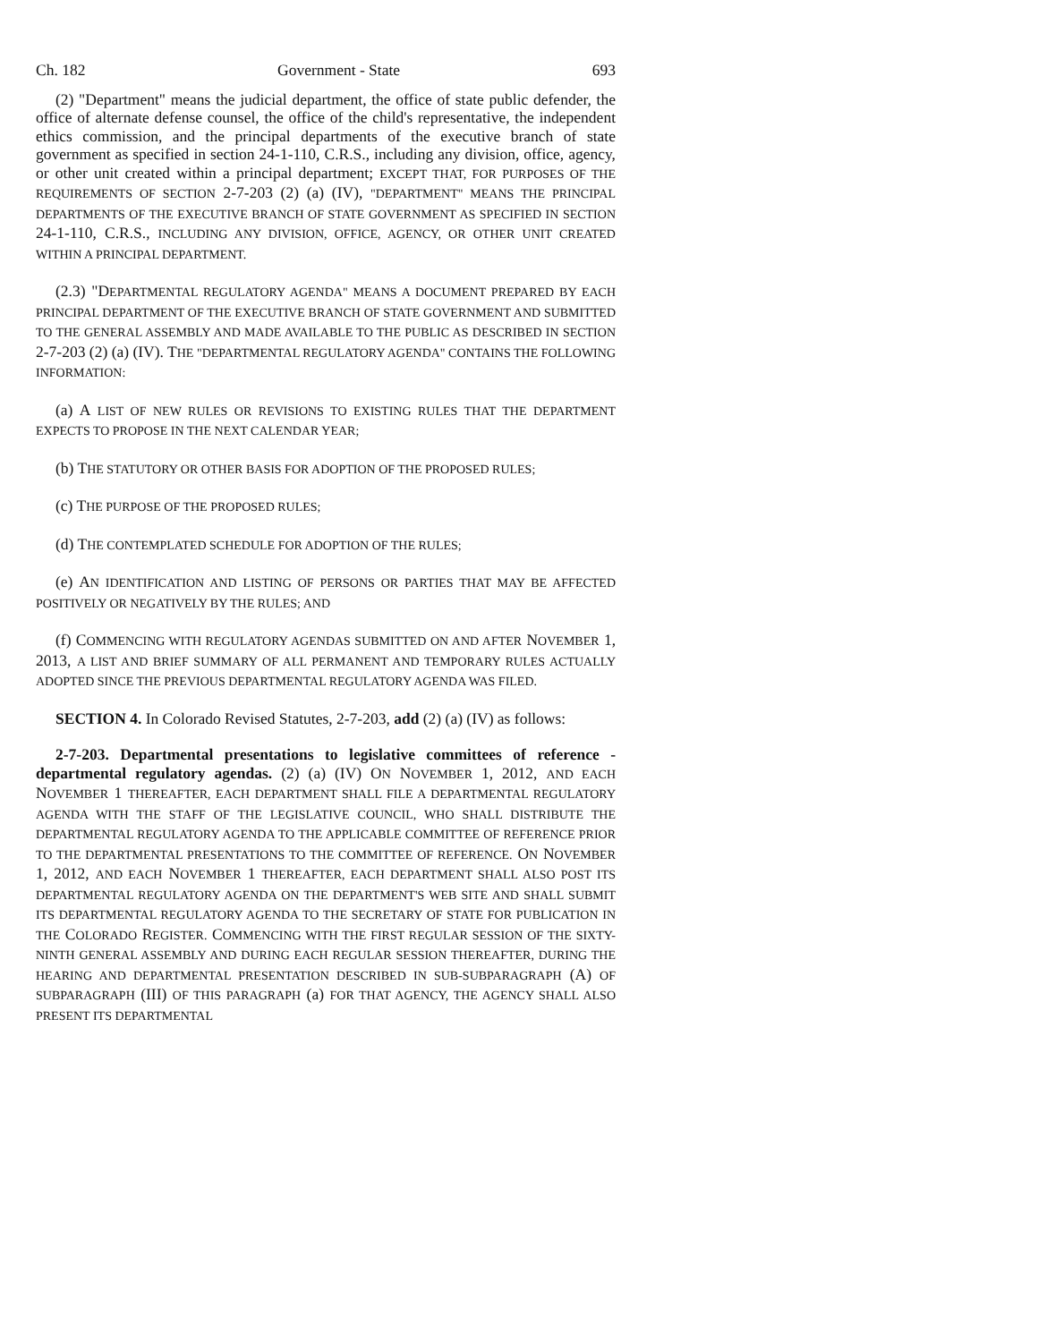Ch. 182 Government - State 693
(2) "Department" means the judicial department, the office of state public defender, the office of alternate defense counsel, the office of the child's representative, the independent ethics commission, and the principal departments of the executive branch of state government as specified in section 24-1-110, C.R.S., including any division, office, agency, or other unit created within a principal department; EXCEPT THAT, FOR PURPOSES OF THE REQUIREMENTS OF SECTION 2-7-203 (2) (a) (IV), "DEPARTMENT" MEANS THE PRINCIPAL DEPARTMENTS OF THE EXECUTIVE BRANCH OF STATE GOVERNMENT AS SPECIFIED IN SECTION 24-1-110, C.R.S., INCLUDING ANY DIVISION, OFFICE, AGENCY, OR OTHER UNIT CREATED WITHIN A PRINCIPAL DEPARTMENT.
(2.3) "DEPARTMENTAL REGULATORY AGENDA" MEANS A DOCUMENT PREPARED BY EACH PRINCIPAL DEPARTMENT OF THE EXECUTIVE BRANCH OF STATE GOVERNMENT AND SUBMITTED TO THE GENERAL ASSEMBLY AND MADE AVAILABLE TO THE PUBLIC AS DESCRIBED IN SECTION 2-7-203 (2) (a) (IV). THE "DEPARTMENTAL REGULATORY AGENDA" CONTAINS THE FOLLOWING INFORMATION:
(a) A LIST OF NEW RULES OR REVISIONS TO EXISTING RULES THAT THE DEPARTMENT EXPECTS TO PROPOSE IN THE NEXT CALENDAR YEAR;
(b) THE STATUTORY OR OTHER BASIS FOR ADOPTION OF THE PROPOSED RULES;
(c) THE PURPOSE OF THE PROPOSED RULES;
(d) THE CONTEMPLATED SCHEDULE FOR ADOPTION OF THE RULES;
(e) AN IDENTIFICATION AND LISTING OF PERSONS OR PARTIES THAT MAY BE AFFECTED POSITIVELY OR NEGATIVELY BY THE RULES; AND
(f) COMMENCING WITH REGULATORY AGENDAS SUBMITTED ON AND AFTER NOVEMBER 1, 2013, A LIST AND BRIEF SUMMARY OF ALL PERMANENT AND TEMPORARY RULES ACTUALLY ADOPTED SINCE THE PREVIOUS DEPARTMENTAL REGULATORY AGENDA WAS FILED.
SECTION 4. In Colorado Revised Statutes, 2-7-203, add (2) (a) (IV) as follows:
2-7-203. Departmental presentations to legislative committees of reference - departmental regulatory agendas. (2) (a) (IV) ON NOVEMBER 1, 2012, AND EACH NOVEMBER 1 THEREAFTER, EACH DEPARTMENT SHALL FILE A DEPARTMENTAL REGULATORY AGENDA WITH THE STAFF OF THE LEGISLATIVE COUNCIL, WHO SHALL DISTRIBUTE THE DEPARTMENTAL REGULATORY AGENDA TO THE APPLICABLE COMMITTEE OF REFERENCE PRIOR TO THE DEPARTMENTAL PRESENTATIONS TO THE COMMITTEE OF REFERENCE. ON NOVEMBER 1, 2012, AND EACH NOVEMBER 1 THEREAFTER, EACH DEPARTMENT SHALL ALSO POST ITS DEPARTMENTAL REGULATORY AGENDA ON THE DEPARTMENT'S WEB SITE AND SHALL SUBMIT ITS DEPARTMENTAL REGULATORY AGENDA TO THE SECRETARY OF STATE FOR PUBLICATION IN THE COLORADO REGISTER. COMMENCING WITH THE FIRST REGULAR SESSION OF THE SIXTY-NINTH GENERAL ASSEMBLY AND DURING EACH REGULAR SESSION THEREAFTER, DURING THE HEARING AND DEPARTMENTAL PRESENTATION DESCRIBED IN SUB-SUBPARAGRAPH (A) OF SUBPARAGRAPH (III) OF THIS PARAGRAPH (a) FOR THAT AGENCY, THE AGENCY SHALL ALSO PRESENT ITS DEPARTMENTAL